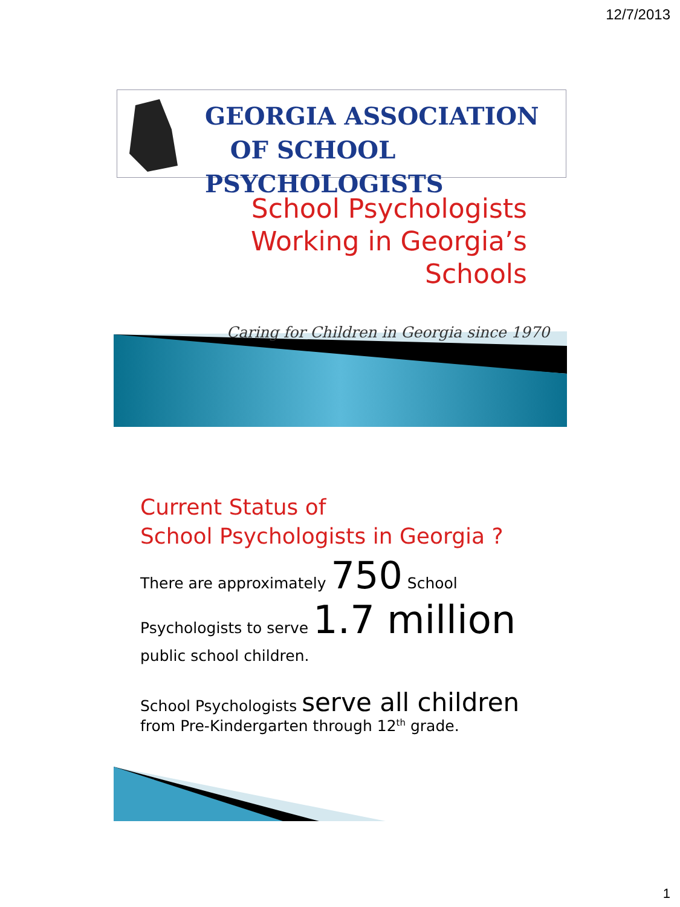12/7/2013
GEORGIA ASSOCIATION
OF SCHOOL PSYCHOLOGISTS
School Psychologists
Working in Georgia’s
Schools
Caring for Children in Georgia since 1970
Current Status of
School Psychologists in Georgia ?
There are approximately 750 School
Psychologists to serve 1.7 million
public school children.
School Psychologists serve all children
from Pre-Kindergarten through 12<sup>th</sup> grade.
1